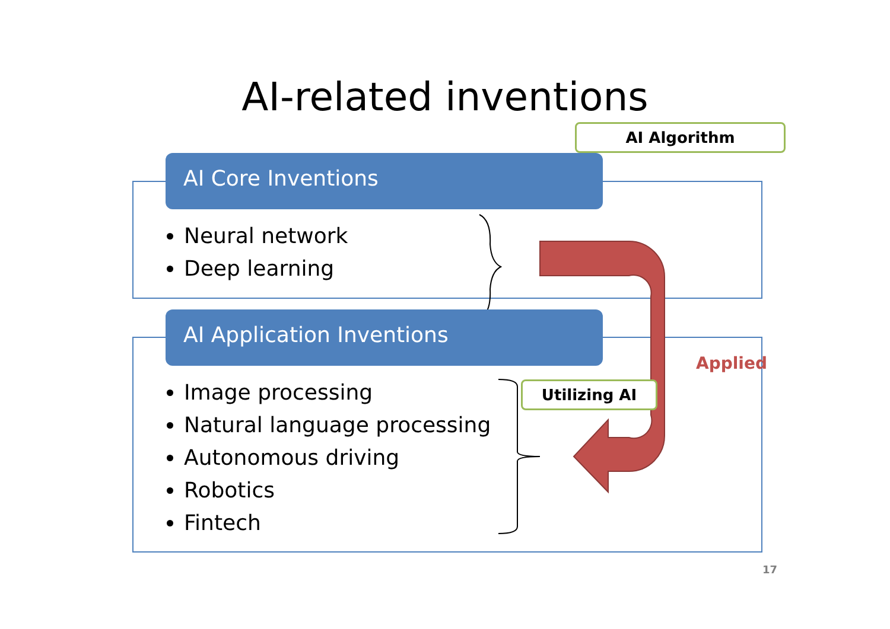AI-related inventions
AI Core Inventions
Neural network
Deep learning
AI Application Inventions
Image processing
Natural language processing
Autonomous driving
Robotics
Fintech
AI Algorithm
Utilizing AI
Applied
17